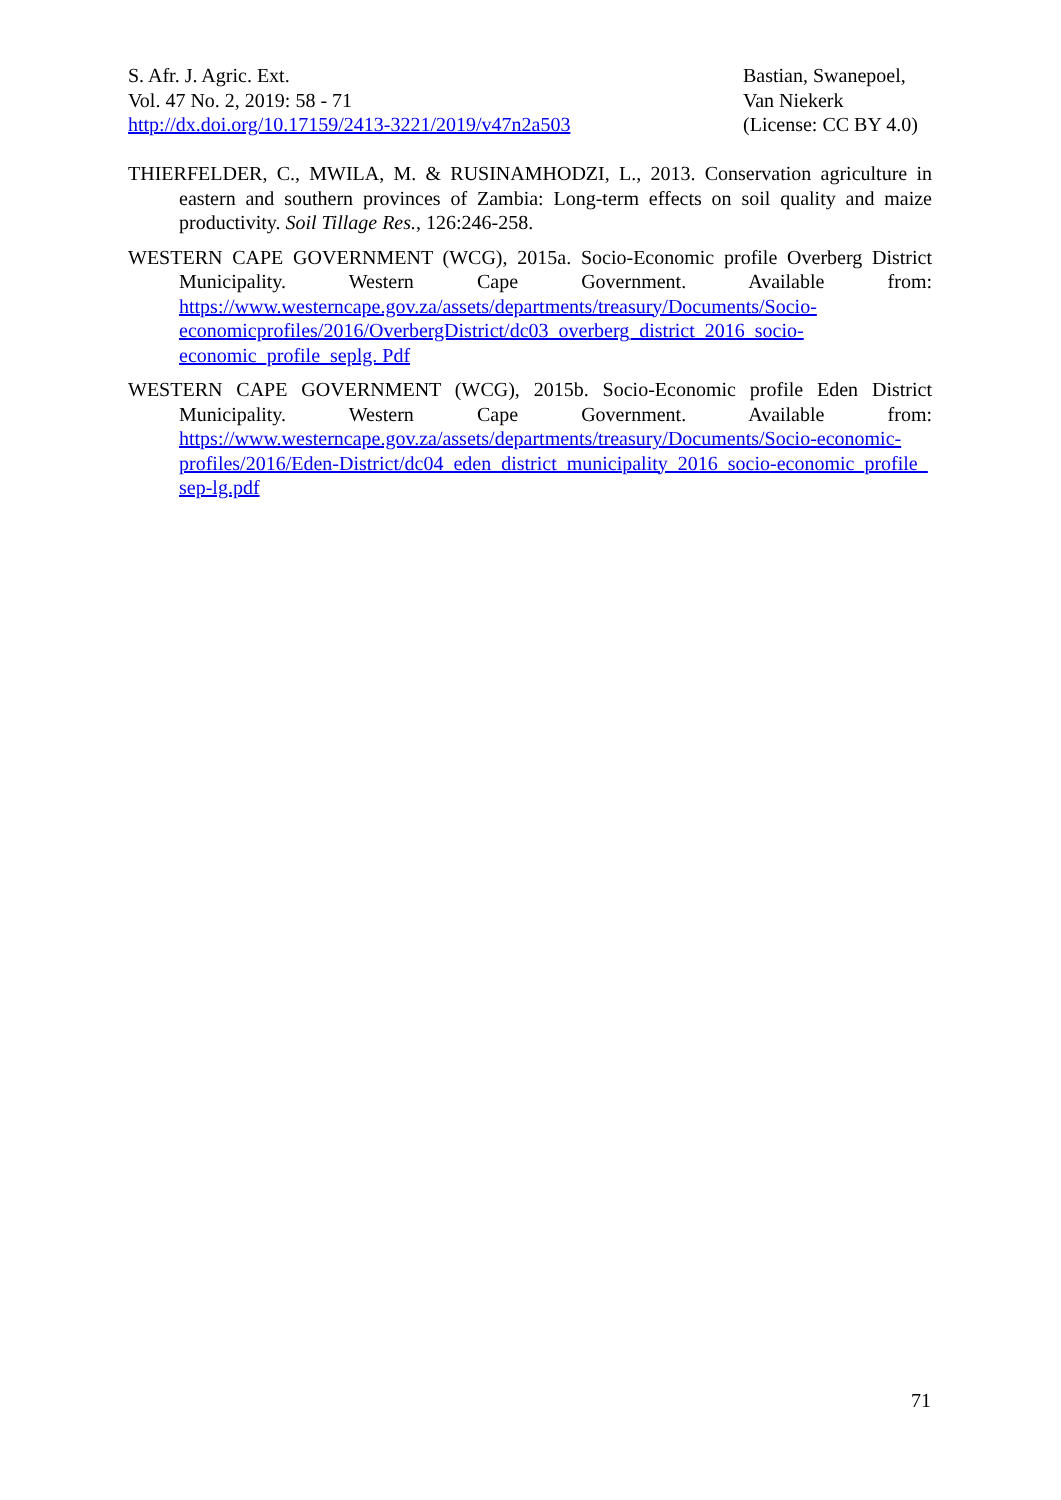S. Afr. J. Agric. Ext.
Vol. 47 No. 2, 2019: 58 - 71
http://dx.doi.org/10.17159/2413-3221/2019/v47n2a503
Bastian, Swanepoel,
Van Niekerk
(License: CC BY 4.0)
THIERFELDER, C., MWILA, M. & RUSINAMHODZI, L., 2013. Conservation agriculture in eastern and southern provinces of Zambia: Long-term effects on soil quality and maize productivity. Soil Tillage Res., 126:246-258.
WESTERN CAPE GOVERNMENT (WCG), 2015a. Socio-Economic profile Overberg District Municipality. Western Cape Government. Available from: https://www.westerncape.gov.za/assets/departments/treasury/Documents/Socio-economicprofiles/2016/OverbergDistrict/dc03_overberg_district_2016_socio-economic_profile_seplg. Pdf
WESTERN CAPE GOVERNMENT (WCG), 2015b. Socio-Economic profile Eden District Municipality. Western Cape Government. Available from: https://www.westerncape.gov.za/assets/departments/treasury/Documents/Socio-economic-profiles/2016/Eden-District/dc04_eden_district_municipality_2016_socio-economic_profile_ sep-lg.pdf
71